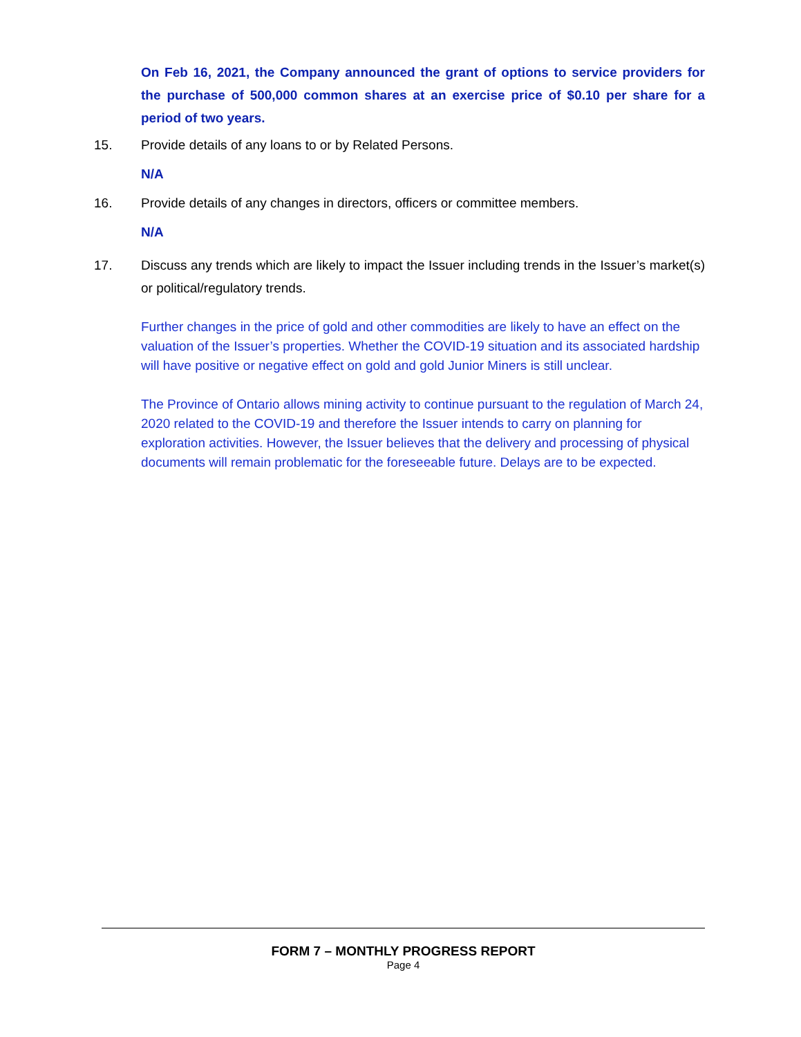On Feb 16, 2021, the Company announced the grant of options to service providers for the purchase of 500,000 common shares at an exercise price of $0.10 per share for a period of two years.
15. Provide details of any loans to or by Related Persons.
N/A
16. Provide details of any changes in directors, officers or committee members.
N/A
17. Discuss any trends which are likely to impact the Issuer including trends in the Issuer’s market(s) or political/regulatory trends.
Further changes in the price of gold and other commodities are likely to have an effect on the valuation of the Issuer’s properties. Whether the COVID-19 situation and its associated hardship will have positive or negative effect on gold and gold Junior Miners is still unclear.
The Province of Ontario allows mining activity to continue pursuant to the regulation of March 24, 2020 related to the COVID-19 and therefore the Issuer intends to carry on planning for exploration activities. However, the Issuer believes that the delivery and processing of physical documents will remain problematic for the foreseeable future. Delays are to be expected.
FORM 7 – MONTHLY PROGRESS REPORT
Page 4